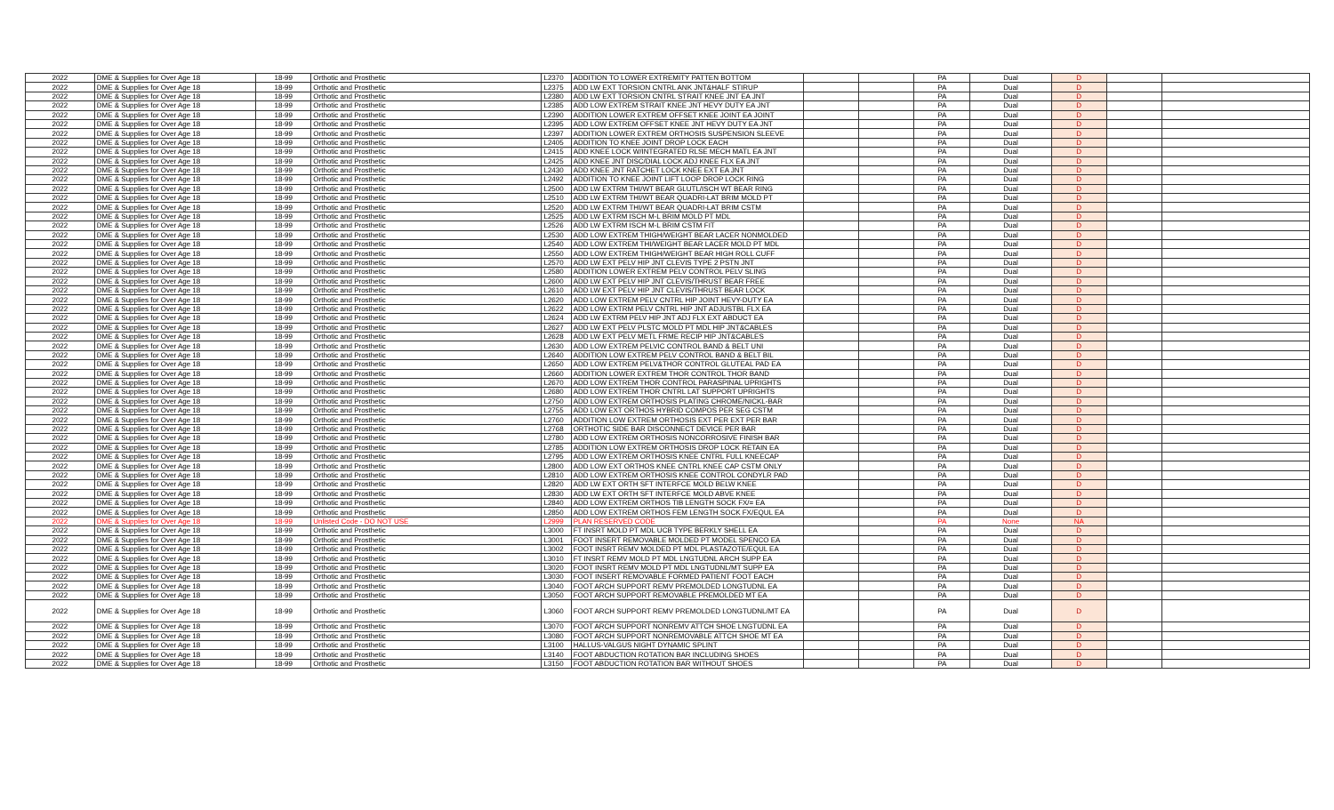| 2022 | DME & Supplies for Over Age 18 | 18-99 | Orthotic and Prosthetic | L2370 | ADDITION TO LOWER EXTREMITY PATTEN BOTTOM | | | PA | Dual | D | | |
| 2022 | DME & Supplies for Over Age 18 | 18-99 | Orthotic and Prosthetic | L2375 | ADD LW EXT TORSION CNTRL ANK JNT&HALF STIRUP | | | PA | Dual | D | | |
| 2022 | DME & Supplies for Over Age 18 | 18-99 | Orthotic and Prosthetic | L2380 | ADD LW EXT TORSION CNTRL STRAIT KNEE JNT EA JNT | | | PA | Dual | D | | |
| 2022 | DME & Supplies for Over Age 18 | 18-99 | Orthotic and Prosthetic | L2385 | ADD LOW EXTREM STRAIT KNEE JNT HEVY DUTY EA JNT | | | PA | Dual | D | | |
| 2022 | DME & Supplies for Over Age 18 | 18-99 | Orthotic and Prosthetic | L2390 | ADDITION LOWER EXTREM OFFSET KNEE JOINT EA JOINT | | | PA | Dual | D | | |
| 2022 | DME & Supplies for Over Age 18 | 18-99 | Orthotic and Prosthetic | L2395 | ADD LOW EXTREM OFFSET KNEE JNT HEVY DUTY EA JNT | | | PA | Dual | D | | |
| 2022 | DME & Supplies for Over Age 18 | 18-99 | Orthotic and Prosthetic | L2397 | ADDITION LOWER EXTREM ORTHOSIS SUSPENSION SLEEVE | | | PA | Dual | D | | |
| 2022 | DME & Supplies for Over Age 18 | 18-99 | Orthotic and Prosthetic | L2405 | ADDITION TO KNEE JOINT DROP LOCK EACH | | | PA | Dual | D | | |
| 2022 | DME & Supplies for Over Age 18 | 18-99 | Orthotic and Prosthetic | L2415 | ADD KNEE LOCK W/INTEGRATED RLSE MECH MATL EA JNT | | | PA | Dual | D | | |
| 2022 | DME & Supplies for Over Age 18 | 18-99 | Orthotic and Prosthetic | L2425 | ADD KNEE JNT DISC/DIAL LOCK ADJ KNEE FLX EA JNT | | | PA | Dual | D | | |
| 2022 | DME & Supplies for Over Age 18 | 18-99 | Orthotic and Prosthetic | L2430 | ADD KNEE JNT RATCHET LOCK KNEE EXT EA JNT | | | PA | Dual | D | | |
| 2022 | DME & Supplies for Over Age 18 | 18-99 | Orthotic and Prosthetic | L2492 | ADDITION TO KNEE JOINT LIFT LOOP DROP LOCK RING | | | PA | Dual | D | | |
| 2022 | DME & Supplies for Over Age 18 | 18-99 | Orthotic and Prosthetic | L2500 | ADD LW EXTRM THI/WT BEAR GLUTL/ISCH WT BEAR RING | | | PA | Dual | D | | |
| 2022 | DME & Supplies for Over Age 18 | 18-99 | Orthotic and Prosthetic | L2510 | ADD LW EXTRM THI/WT BEAR QUADRI-LAT BRIM MOLD PT | | | PA | Dual | D | | |
| 2022 | DME & Supplies for Over Age 18 | 18-99 | Orthotic and Prosthetic | L2520 | ADD LW EXTRM THI/WT BEAR QUADRI-LAT BRIM CSTM | | | PA | Dual | D | | |
| 2022 | DME & Supplies for Over Age 18 | 18-99 | Orthotic and Prosthetic | L2525 | ADD LW EXTRM ISCH M-L BRIM MOLD PT MDL | | | PA | Dual | D | | |
| 2022 | DME & Supplies for Over Age 18 | 18-99 | Orthotic and Prosthetic | L2526 | ADD LW EXTRM ISCH M-L BRIM CSTM FIT | | | PA | Dual | D | | |
| 2022 | DME & Supplies for Over Age 18 | 18-99 | Orthotic and Prosthetic | L2530 | ADD LOW EXTREM THIGH/WEIGHT BEAR LACER NONMOLDED | | | PA | Dual | D | | |
| 2022 | DME & Supplies for Over Age 18 | 18-99 | Orthotic and Prosthetic | L2540 | ADD LOW EXTREM THI/WEIGHT BEAR LACER MOLD PT MDL | | | PA | Dual | D | | |
| 2022 | DME & Supplies for Over Age 18 | 18-99 | Orthotic and Prosthetic | L2550 | ADD LOW EXTREM THIGH/WEIGHT BEAR HIGH ROLL CUFF | | | PA | Dual | D | | |
| 2022 | DME & Supplies for Over Age 18 | 18-99 | Orthotic and Prosthetic | L2570 | ADD LW EXT PELV HIP JNT CLEVIS TYPE 2 PSTN JNT | | | PA | Dual | D | | |
| 2022 | DME & Supplies for Over Age 18 | 18-99 | Orthotic and Prosthetic | L2580 | ADDITION LOWER EXTREM PELV CONTROL PELV SLING | | | PA | Dual | D | | |
| 2022 | DME & Supplies for Over Age 18 | 18-99 | Orthotic and Prosthetic | L2600 | ADD LW EXT PELV HIP JNT CLEVIS/THRUST BEAR FREE | | | PA | Dual | D | | |
| 2022 | DME & Supplies for Over Age 18 | 18-99 | Orthotic and Prosthetic | L2610 | ADD LW EXT PELV HIP JNT CLEVIS/THRUST BEAR LOCK | | | PA | Dual | D | | |
| 2022 | DME & Supplies for Over Age 18 | 18-99 | Orthotic and Prosthetic | L2620 | ADD LOW EXTREM PELV CNTRL HIP JOINT HEVY-DUTY EA | | | PA | Dual | D | | |
| 2022 | DME & Supplies for Over Age 18 | 18-99 | Orthotic and Prosthetic | L2622 | ADD LOW EXTRM PELV CNTRL HIP JNT ADJUSTBL FLX EA | | | PA | Dual | D | | |
| 2022 | DME & Supplies for Over Age 18 | 18-99 | Orthotic and Prosthetic | L2624 | ADD LW EXTRM PELV HIP JNT ADJ FLX EXT ABDUCT EA | | | PA | Dual | D | | |
| 2022 | DME & Supplies for Over Age 18 | 18-99 | Orthotic and Prosthetic | L2627 | ADD LW EXT PELV PLSTC MOLD PT MDL HIP JNT&CABLES | | | PA | Dual | D | | |
| 2022 | DME & Supplies for Over Age 18 | 18-99 | Orthotic and Prosthetic | L2628 | ADD LW EXT PELV METL FRME RECIP HIP JNT&CABLES | | | PA | Dual | D | | |
| 2022 | DME & Supplies for Over Age 18 | 18-99 | Orthotic and Prosthetic | L2630 | ADD LOW EXTREM PELVIC CONTROL BAND & BELT UNI | | | PA | Dual | D | | |
| 2022 | DME & Supplies for Over Age 18 | 18-99 | Orthotic and Prosthetic | L2640 | ADDITION LOW EXTREM PELV CONTROL BAND & BELT BIL | | | PA | Dual | D | | |
| 2022 | DME & Supplies for Over Age 18 | 18-99 | Orthotic and Prosthetic | L2650 | ADD LOW EXTREM PELV&THOR CONTROL GLUTEAL PAD EA | | | PA | Dual | D | | |
| 2022 | DME & Supplies for Over Age 18 | 18-99 | Orthotic and Prosthetic | L2660 | ADDITION LOWER EXTREM THOR CONTROL THOR BAND | | | PA | Dual | D | | |
| 2022 | DME & Supplies for Over Age 18 | 18-99 | Orthotic and Prosthetic | L2670 | ADD LOW EXTREM THOR CONTROL PARASPINAL UPRIGHTS | | | PA | Dual | D | | |
| 2022 | DME & Supplies for Over Age 18 | 18-99 | Orthotic and Prosthetic | L2680 | ADD LOW EXTREM THOR CNTRL LAT SUPPORT UPRIGHTS | | | PA | Dual | D | | |
| 2022 | DME & Supplies for Over Age 18 | 18-99 | Orthotic and Prosthetic | L2750 | ADD LOW EXTREM ORTHOSIS PLATING CHROME/NICKL-BAR | | | PA | Dual | D | | |
| 2022 | DME & Supplies for Over Age 18 | 18-99 | Orthotic and Prosthetic | L2755 | ADD LOW EXT ORTHOS HYBRID COMPOS PER SEG CSTM | | | PA | Dual | D | | |
| 2022 | DME & Supplies for Over Age 18 | 18-99 | Orthotic and Prosthetic | L2760 | ADDITION LOW EXTREM ORTHOSIS EXT PER EXT PER BAR | | | PA | Dual | D | | |
| 2022 | DME & Supplies for Over Age 18 | 18-99 | Orthotic and Prosthetic | L2768 | ORTHOTIC SIDE BAR DISCONNECT DEVICE PER BAR | | | PA | Dual | D | | |
| 2022 | DME & Supplies for Over Age 18 | 18-99 | Orthotic and Prosthetic | L2780 | ADD LOW EXTREM ORTHOSIS NONCORROSIVE FINISH BAR | | | PA | Dual | D | | |
| 2022 | DME & Supplies for Over Age 18 | 18-99 | Orthotic and Prosthetic | L2785 | ADDITION LOW EXTREM ORTHOSIS DROP LOCK RETAIN EA | | | PA | Dual | D | | |
| 2022 | DME & Supplies for Over Age 18 | 18-99 | Orthotic and Prosthetic | L2795 | ADD LOW EXTREM ORTHOSIS KNEE CNTRL FULL KNEECAP | | | PA | Dual | D | | |
| 2022 | DME & Supplies for Over Age 18 | 18-99 | Orthotic and Prosthetic | L2800 | ADD LOW EXT ORTHOS KNEE CNTRL KNEE CAP CSTM ONLY | | | PA | Dual | D | | |
| 2022 | DME & Supplies for Over Age 18 | 18-99 | Orthotic and Prosthetic | L2810 | ADD LOW EXTREM ORTHOSIS KNEE CONTROL CONDYLR PAD | | | PA | Dual | D | | |
| 2022 | DME & Supplies for Over Age 18 | 18-99 | Orthotic and Prosthetic | L2820 | ADD LW EXT ORTH SFT INTERFCE MOLD BELW KNEE | | | PA | Dual | D | | |
| 2022 | DME & Supplies for Over Age 18 | 18-99 | Orthotic and Prosthetic | L2830 | ADD LW EXT ORTH SFT INTERFCE MOLD ABVE KNEE | | | PA | Dual | D | | |
| 2022 | DME & Supplies for Over Age 18 | 18-99 | Orthotic and Prosthetic | L2840 | ADD LOW EXTREM ORTHOS TIB LENGTH SOCK FX/= EA | | | PA | Dual | D | | |
| 2022 | DME & Supplies for Over Age 18 | 18-99 | Orthotic and Prosthetic | L2850 | ADD LOW EXTREM ORTHOS FEM LENGTH SOCK FX/EQUL EA | | | PA | Dual | D | | |
| 2022 | DME & Supplies for Over Age 18 | 18-99 | Unlisted Code - DO NOT USE | L2999 | PLAN RESERVED CODE | | | PA | None | NA | | |
| 2022 | DME & Supplies for Over Age 18 | 18-99 | Orthotic and Prosthetic | L3000 | FT INSRT MOLD PT MDL UCB TYPE BERKLY SHELL EA | | | PA | Dual | D | | |
| 2022 | DME & Supplies for Over Age 18 | 18-99 | Orthotic and Prosthetic | L3001 | FOOT INSERT REMOVABLE MOLDED PT MODEL SPENCO EA | | | PA | Dual | D | | |
| 2022 | DME & Supplies for Over Age 18 | 18-99 | Orthotic and Prosthetic | L3002 | FOOT INSRT REMV MOLDED PT MDL PLASTAZOTE/EQUL EA | | | PA | Dual | D | | |
| 2022 | DME & Supplies for Over Age 18 | 18-99 | Orthotic and Prosthetic | L3010 | FT INSRT REMV MOLD PT MDL LNGTUDNL ARCH SUPP EA | | | PA | Dual | D | | |
| 2022 | DME & Supplies for Over Age 18 | 18-99 | Orthotic and Prosthetic | L3020 | FOOT INSRT REMV MOLD PT MDL LNGTUDNL/MT SUPP EA | | | PA | Dual | D | | |
| 2022 | DME & Supplies for Over Age 18 | 18-99 | Orthotic and Prosthetic | L3030 | FOOT INSERT REMOVABLE FORMED PATIENT FOOT EACH | | | PA | Dual | D | | |
| 2022 | DME & Supplies for Over Age 18 | 18-99 | Orthotic and Prosthetic | L3040 | FOOT ARCH SUPPORT REMV PREMOLDED LONGTUDNL EA | | | PA | Dual | D | | |
| 2022 | DME & Supplies for Over Age 18 | 18-99 | Orthotic and Prosthetic | L3050 | FOOT ARCH SUPPORT REMOVABLE PREMOLDED MT EA | | | PA | Dual | D | | |
| 2022 | DME & Supplies for Over Age 18 | 18-99 | Orthotic and Prosthetic | L3060 | FOOT ARCH SUPPORT REMV PREMOLDED LONGTUDNL/MT EA | | | PA | Dual | D | | |
| 2022 | DME & Supplies for Over Age 18 | 18-99 | Orthotic and Prosthetic | L3070 | FOOT ARCH SUPPORT NONREMV ATTCH SHOE LNGTUDNL EA | | | PA | Dual | D | | |
| 2022 | DME & Supplies for Over Age 18 | 18-99 | Orthotic and Prosthetic | L3080 | FOOT ARCH SUPPORT NONREMOVABLE ATTCH SHOE MT EA | | | PA | Dual | D | | |
| 2022 | DME & Supplies for Over Age 18 | 18-99 | Orthotic and Prosthetic | L3100 | HALLUS-VALGUS NIGHT DYNAMIC SPLINT | | | PA | Dual | D | | |
| 2022 | DME & Supplies for Over Age 18 | 18-99 | Orthotic and Prosthetic | L3140 | FOOT ABDUCTION ROTATION BAR INCLUDING SHOES | | | PA | Dual | D | | |
| 2022 | DME & Supplies for Over Age 18 | 18-99 | Orthotic and Prosthetic | L3150 | FOOT ABDUCTION ROTATION BAR WITHOUT SHOES | | | PA | Dual | D | | |